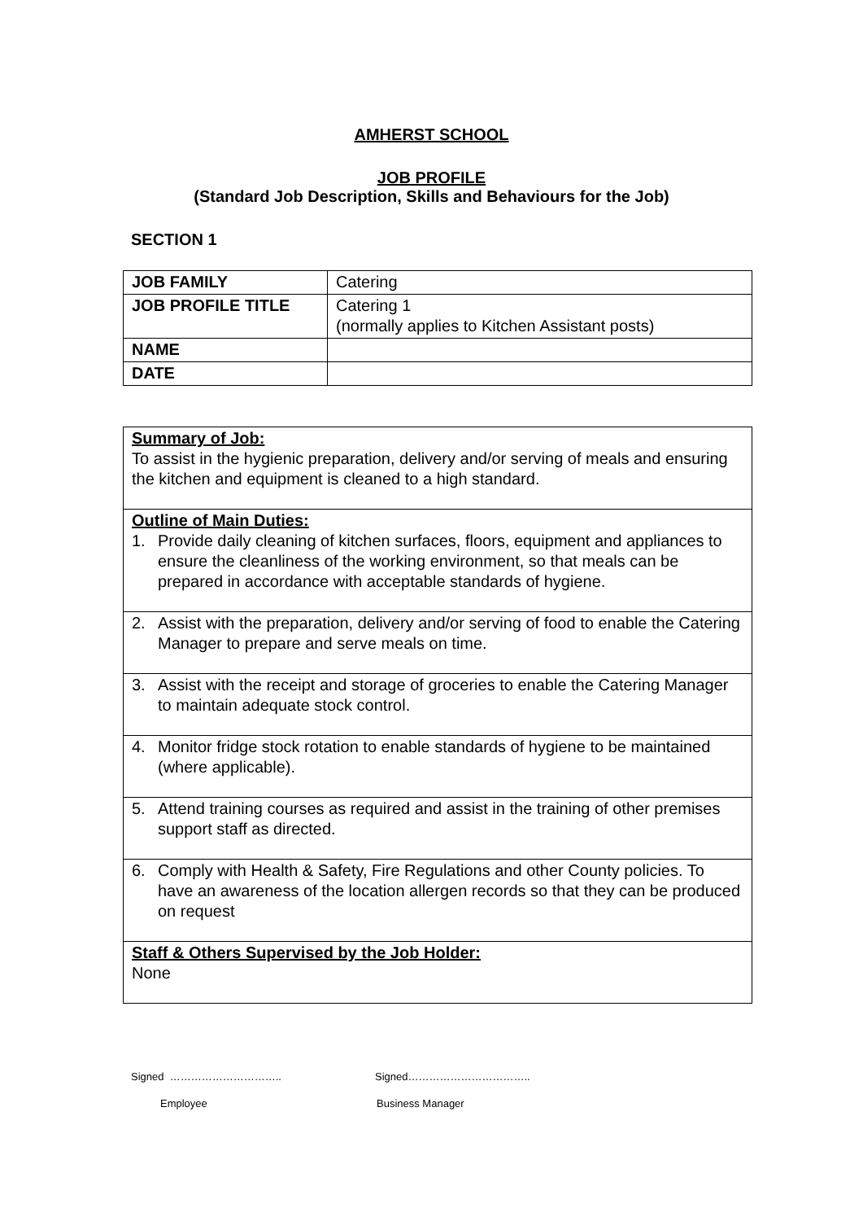AMHERST SCHOOL
JOB PROFILE
(Standard Job Description, Skills and Behaviours for the Job)
SECTION 1
| JOB FAMILY | Catering |
| JOB PROFILE TITLE | Catering 1 (normally applies to Kitchen Assistant posts) |
| NAME | |
| DATE | |
| Summary of Job: To assist in the hygienic preparation, delivery and/or serving of meals and ensuring the kitchen and equipment is cleaned to a high standard. |
| Outline of Main Duties: 1. Provide daily cleaning of kitchen surfaces, floors, equipment and appliances to ensure the cleanliness of the working environment, so that meals can be prepared in accordance with acceptable standards of hygiene. |
| 2. Assist with the preparation, delivery and/or serving of food to enable the Catering Manager to prepare and serve meals on time. |
| 3. Assist with the receipt and storage of groceries to enable the Catering Manager to maintain adequate stock control. |
| 4. Monitor fridge stock rotation to enable standards of hygiene to be maintained (where applicable). |
| 5. Attend training courses as required and assist in the training of other premises support staff as directed. |
| 6. Comply with Health & Safety, Fire Regulations and other County policies. To have an awareness of the location allergen records so that they can be produced on request |
| Staff & Others Supervised by the Job Holder: None |
Signed ………………………….. Signed……………………………..
Employee Business Manager